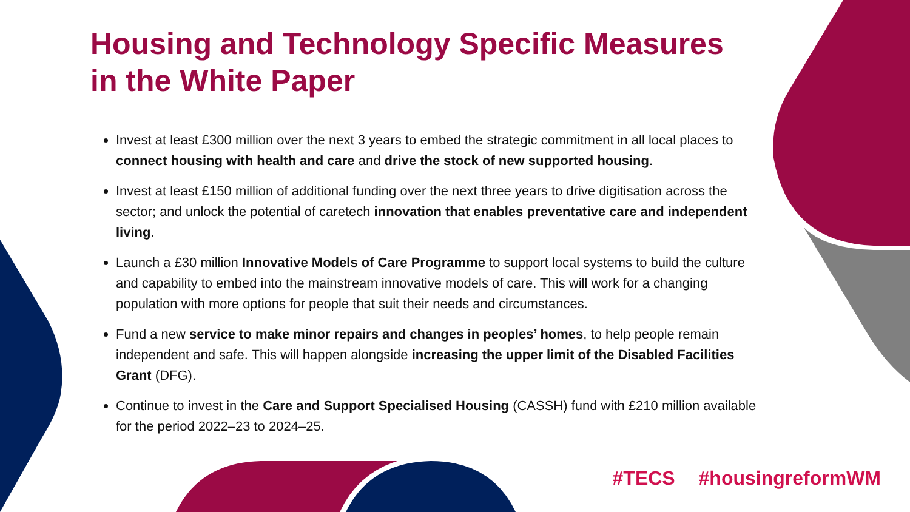Housing and Technology Specific Measures in the White Paper
Invest at least £300 million over the next 3 years to embed the strategic commitment in all local places to connect housing with health and care and drive the stock of new supported housing.
Invest at least £150 million of additional funding over the next three years to drive digitisation across the sector; and unlock the potential of caretech innovation that enables preventative care and independent living.
Launch a £30 million Innovative Models of Care Programme to support local systems to build the culture and capability to embed into the mainstream innovative models of care. This will work for a changing population with more options for people that suit their needs and circumstances.
Fund a new service to make minor repairs and changes in peoples’ homes, to help people remain independent and safe. This will happen alongside increasing the upper limit of the Disabled Facilities Grant (DFG).
Continue to invest in the Care and Support Specialised Housing (CASSH) fund with £210 million available for the period 2022–23 to 2024–25.
#TECS #housingreformWM